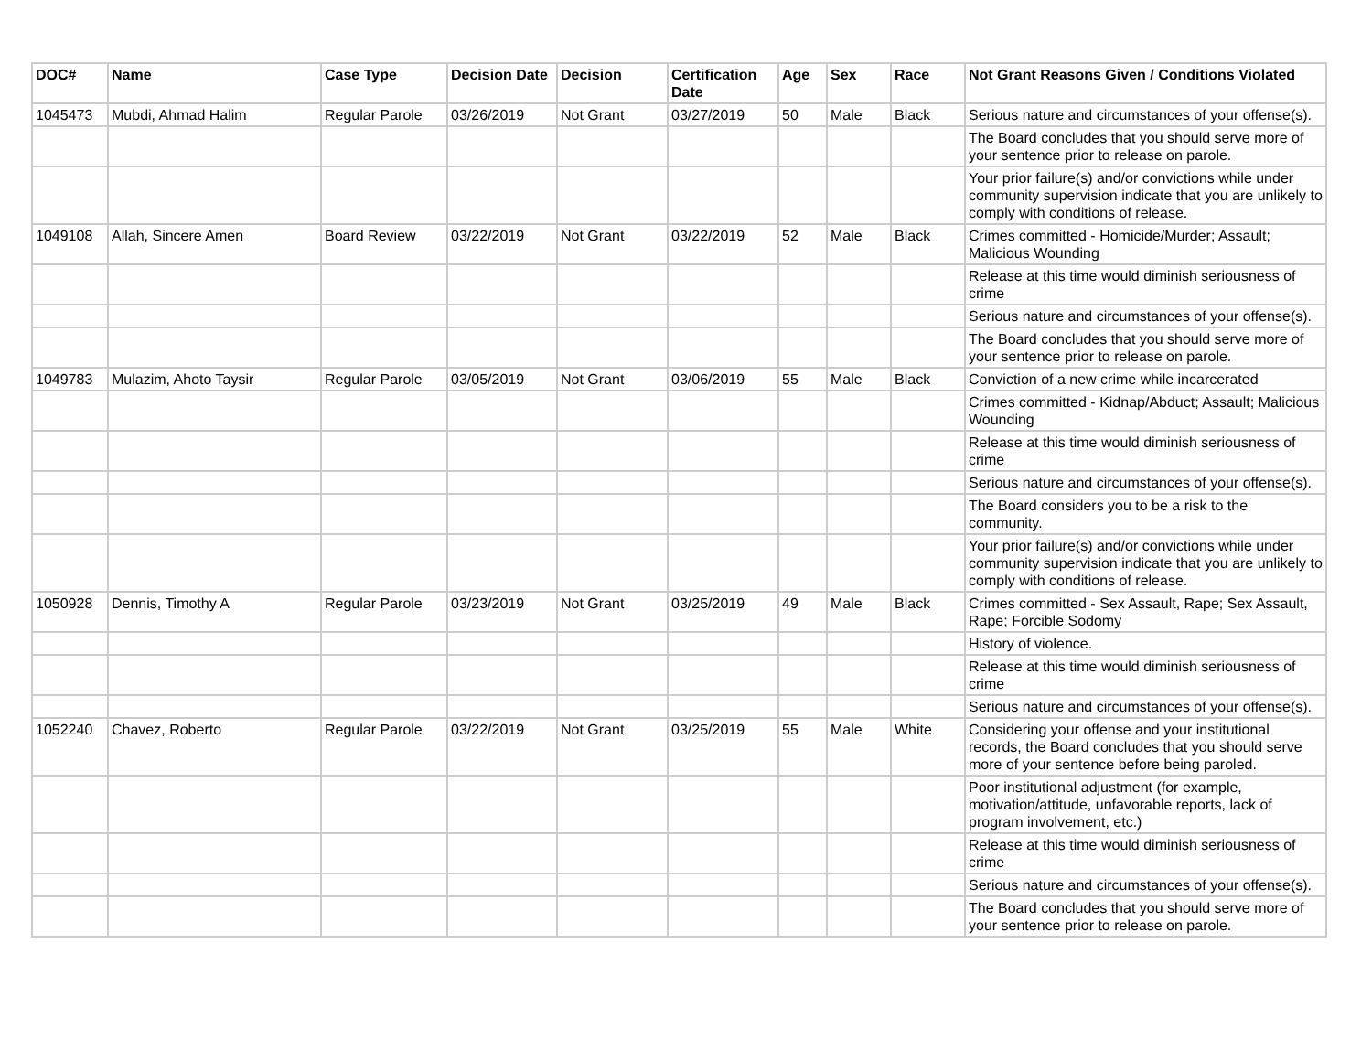| DOC# | Name | Case Type | Decision Date | Decision | Certification Date | Age | Sex | Race | Not Grant Reasons Given / Conditions Violated |
| --- | --- | --- | --- | --- | --- | --- | --- | --- | --- |
| 1045473 | Mubdi, Ahmad Halim | Regular Parole | 03/26/2019 | Not Grant | 03/27/2019 | 50 | Male | Black | Serious nature and circumstances of your offense(s). |
| | | | | | | | | | The Board concludes that you should serve more of your sentence prior to release on parole. |
| | | | | | | | | | Your prior failure(s) and/or convictions while under community supervision indicate that you are unlikely to comply with conditions of release. |
| 1049108 | Allah, Sincere Amen | Board Review | 03/22/2019 | Not Grant | 03/22/2019 | 52 | Male | Black | Crimes committed - Homicide/Murder; Assault; Malicious Wounding |
| | | | | | | | | | Release at this time would diminish seriousness of crime |
| | | | | | | | | | Serious nature and circumstances of your offense(s). |
| | | | | | | | | | The Board concludes that you should serve more of your sentence prior to release on parole. |
| 1049783 | Mulazim, Ahoto Taysir | Regular Parole | 03/05/2019 | Not Grant | 03/06/2019 | 55 | Male | Black | Conviction of a new crime while incarcerated |
| | | | | | | | | | Crimes committed - Kidnap/Abduct; Assault; Malicious Wounding |
| | | | | | | | | | Release at this time would diminish seriousness of crime |
| | | | | | | | | | Serious nature and circumstances of your offense(s). |
| | | | | | | | | | The Board considers you to be a risk to the community. |
| | | | | | | | | | Your prior failure(s) and/or convictions while under community supervision indicate that you are unlikely to comply with conditions of release. |
| 1050928 | Dennis, Timothy A | Regular Parole | 03/23/2019 | Not Grant | 03/25/2019 | 49 | Male | Black | Crimes committed - Sex Assault, Rape; Sex Assault, Rape; Forcible Sodomy |
| | | | | | | | | | History of violence. |
| | | | | | | | | | Release at this time would diminish seriousness of crime |
| | | | | | | | | | Serious nature and circumstances of your offense(s). |
| 1052240 | Chavez, Roberto | Regular Parole | 03/22/2019 | Not Grant | 03/25/2019 | 55 | Male | White | Considering your offense and your institutional records, the Board concludes that you should serve more of your sentence before being paroled. |
| | | | | | | | | | Poor institutional adjustment (for example, motivation/attitude, unfavorable reports, lack of program involvement, etc.) |
| | | | | | | | | | Release at this time would diminish seriousness of crime |
| | | | | | | | | | Serious nature and circumstances of your offense(s). |
| | | | | | | | | | The Board concludes that you should serve more of your sentence prior to release on parole. |